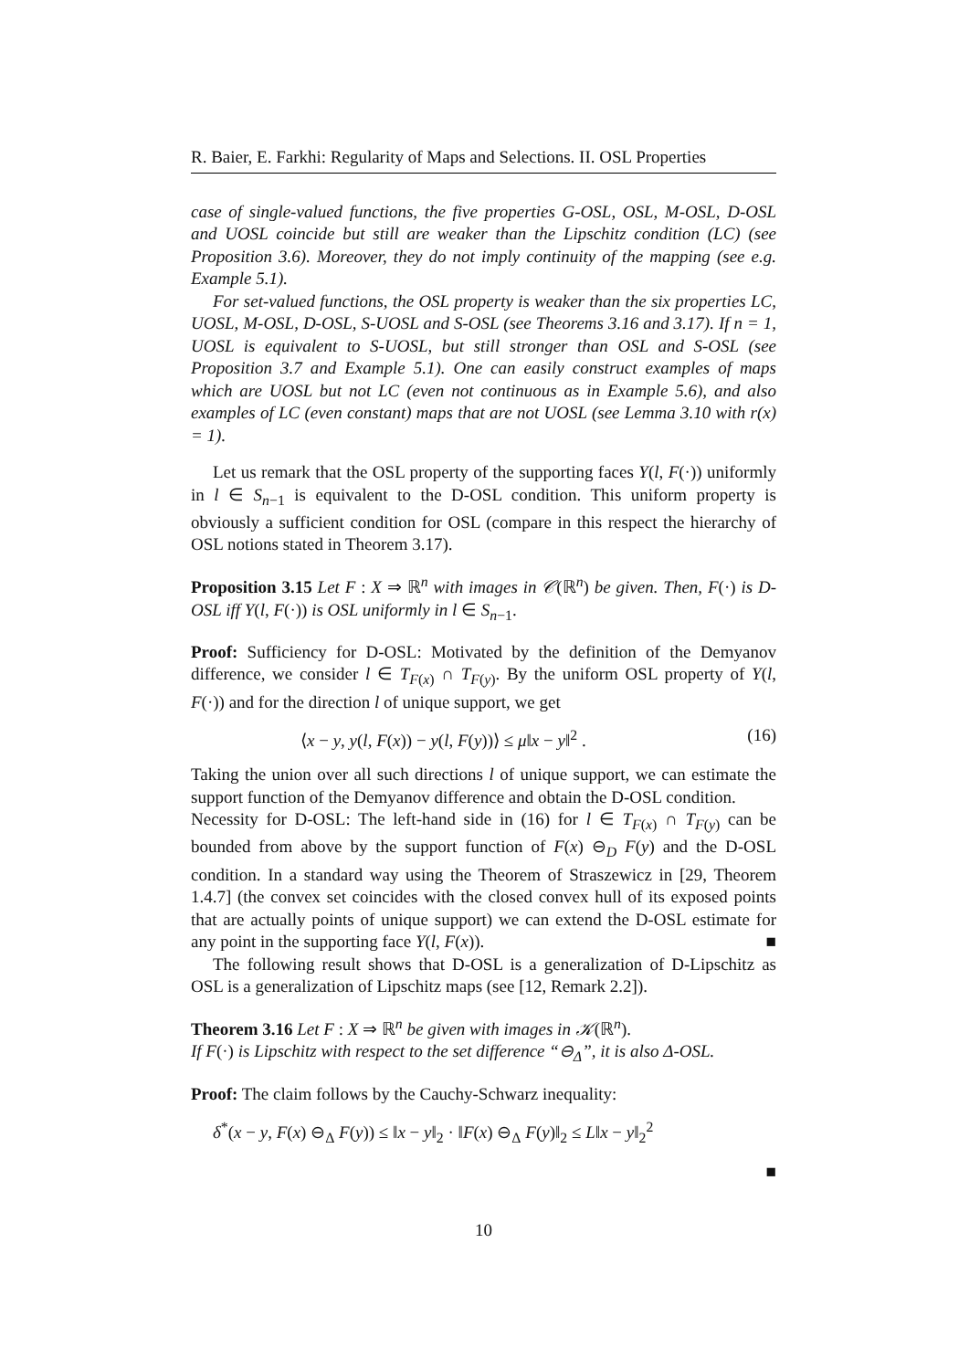R. Baier, E. Farkhi: Regularity of Maps and Selections. II. OSL Properties
case of single-valued functions, the five properties G-OSL, OSL, M-OSL, D-OSL and UOSL coincide but still are weaker than the Lipschitz condition (LC) (see Proposition 3.6). Moreover, they do not imply continuity of the mapping (see e.g. Example 5.1).
For set-valued functions, the OSL property is weaker than the six properties LC, UOSL, M-OSL, D-OSL, S-UOSL and S-OSL (see Theorems 3.16 and 3.17). If n = 1, UOSL is equivalent to S-UOSL, but still stronger than OSL and S-OSL (see Proposition 3.7 and Example 5.1). One can easily construct examples of maps which are UOSL but not LC (even not continuous as in Example 5.6), and also examples of LC (even constant) maps that are not UOSL (see Lemma 3.10 with r(x) = 1).
Let us remark that the OSL property of the supporting faces Y(l, F(·)) uniformly in l ∈ S<sub>n−1</sub> is equivalent to the D-OSL condition. This uniform property is obviously a sufficient condition for OSL (compare in this respect the hierarchy of OSL notions stated in Theorem 3.17).
Proposition 3.15 Let F : X ⇒ ℝ<sup>n</sup> with images in 𝒞(ℝ<sup>n</sup>) be given. Then, F(·) is D-OSL iff Y(l, F(·)) is OSL uniformly in l ∈ S<sub>n−1</sub>.
Proof: Sufficiency for D-OSL: Motivated by the definition of the Demyanov difference, we consider l ∈ T<sub>F(x)</sub> ∩ T<sub>F(y)</sub>. By the uniform OSL property of Y(l, F(·)) and for the direction l of unique support, we get
⟨x − y, y(l, F(x)) − y(l, F(y))⟩ ≤ μ‖x − y‖<sup>2</sup> . (16)
Taking the union over all such directions l of unique support, we can estimate the support function of the Demyanov difference and obtain the D-OSL condition.
Necessity for D-OSL: The left-hand side in (16) for l ∈ T<sub>F(x)</sub> ∩ T<sub>F(y)</sub> can be bounded from above by the support function of F(x) ⊖<sub>D</sub> F(y) and the D-OSL condition. In a standard way using the Theorem of Straszewicz in [29, Theorem 1.4.7] (the convex set coincides with the closed convex hull of its exposed points that are actually points of unique support) we can extend the D-OSL estimate for any point in the supporting face Y(l, F(x)). ■
The following result shows that D-OSL is a generalization of D-Lipschitz as OSL is a generalization of Lipschitz maps (see [12, Remark 2.2]).
Theorem 3.16 Let F : X ⇒ ℝ<sup>n</sup> be given with images in 𝒦(ℝ<sup>n</sup>).
If F(·) is Lipschitz with respect to the set difference “⊖<sub>Δ</sub>”, it is also Δ-OSL.
Proof: The claim follows by the Cauchy-Schwarz inequality:
δ<sup>*</sup>(x − y, F(x) ⊖<sub>Δ</sub> F(y)) ≤ ‖x − y‖<sub>2</sub> · ‖F(x) ⊖<sub>Δ</sub> F(y)‖<sub>2</sub> ≤ L‖x − y‖<sub>2</sub><sup>2</sup>
■
10